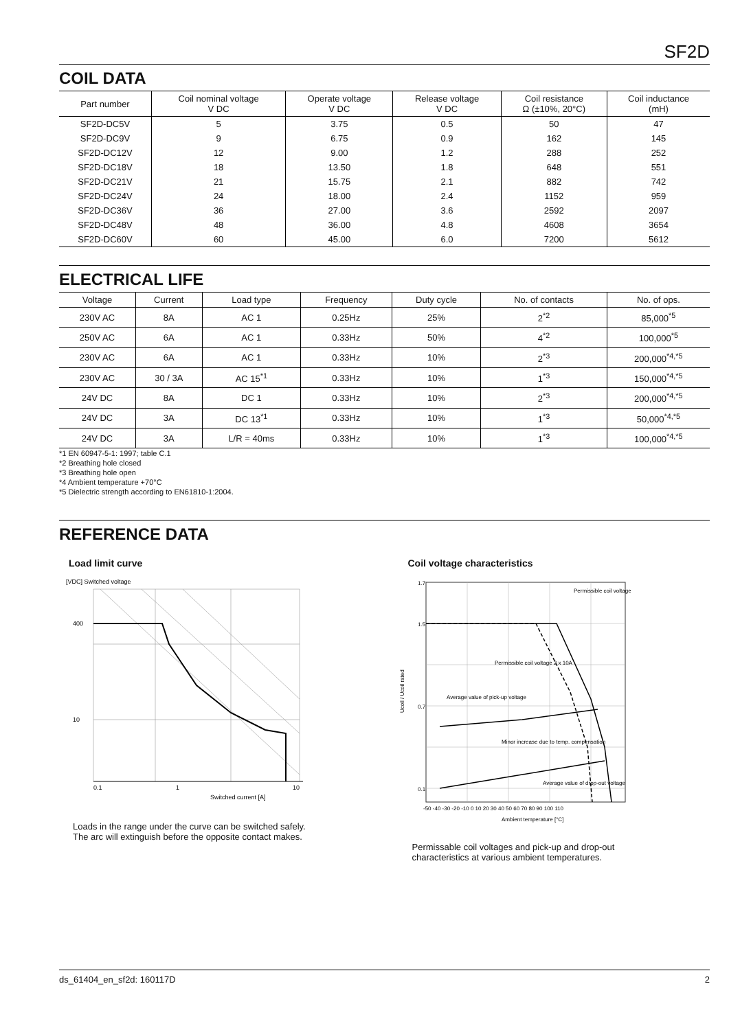SF2D
COIL DATA
| Part number | Coil nominal voltage V DC | Operate voltage V DC | Release voltage V DC | Coil resistance Ω (±10%, 20°C) | Coil inductance (mH) |
| --- | --- | --- | --- | --- | --- |
| SF2D-DC5V | 5 | 3.75 | 0.5 | 50 | 47 |
| SF2D-DC9V | 9 | 6.75 | 0.9 | 162 | 145 |
| SF2D-DC12V | 12 | 9.00 | 1.2 | 288 | 252 |
| SF2D-DC18V | 18 | 13.50 | 1.8 | 648 | 551 |
| SF2D-DC21V | 21 | 15.75 | 2.1 | 882 | 742 |
| SF2D-DC24V | 24 | 18.00 | 2.4 | 1152 | 959 |
| SF2D-DC36V | 36 | 27.00 | 3.6 | 2592 | 2097 |
| SF2D-DC48V | 48 | 36.00 | 4.8 | 4608 | 3654 |
| SF2D-DC60V | 60 | 45.00 | 6.0 | 7200 | 5612 |
ELECTRICAL LIFE
| Voltage | Current | Load type | Frequency | Duty cycle | No. of contacts | No. of ops. |
| --- | --- | --- | --- | --- | --- | --- |
| 230V AC | 8A | AC 1 | 0.25Hz | 25% | 2<sup>*2</sup> | 85,000<sup>*5</sup> |
| 250V AC | 6A | AC 1 | 0.33Hz | 50% | 4<sup>*2</sup> | 100,000<sup>*5</sup> |
| 230V AC | 6A | AC 1 | 0.33Hz | 10% | 2<sup>*3</sup> | 200,000<sup>*4,*5</sup> |
| 230V AC | 30 / 3A | AC 15<sup>*1</sup> | 0.33Hz | 10% | 1<sup>*3</sup> | 150,000<sup>*4,*5</sup> |
| 24V DC | 8A | DC 1 | 0.33Hz | 10% | 2<sup>*3</sup> | 200,000<sup>*4,*5</sup> |
| 24V DC | 3A | DC 13<sup>*1</sup> | 0.33Hz | 10% | 1<sup>*3</sup> | 50,000<sup>*4,*5</sup> |
| 24V DC | 3A | L/R = 40ms | 0.33Hz | 10% | 1<sup>*3</sup> | 100,000<sup>*4,*5</sup> |
*1 EN 60947-5-1: 1997; table C.1
*2 Breathing hole closed
*3 Breathing hole open
*4 Ambient temperature +70°C
*5 Dielectric strength according to EN61810-1:2004.
REFERENCE DATA
Load limit curve
[VDC] Switched voltage
400
10
0.1
1
10
Switched current [A]
Loads in the range under the curve can be switched safely.
The arc will extinguish before the opposite contact makes.
Coil voltage characteristics
1.7
1.5
0.7
0.1
-50 -40 -30 -20 -10 0 10 20 30 40 50 60 70 80 90 100 110
Ambient temperature [°C]
Ucoil / Ucoil rated
Permissible coil voltage
Permissible coil voltage 2 x 10A
Average value of pick-up voltage
Minor increase due to temp. compensation
Average value of drop-out voltage
Permissable coil voltages and pick-up and drop-out
characteristics at various ambient temperatures.
ds_61404_en_sf2d: 160117D 2